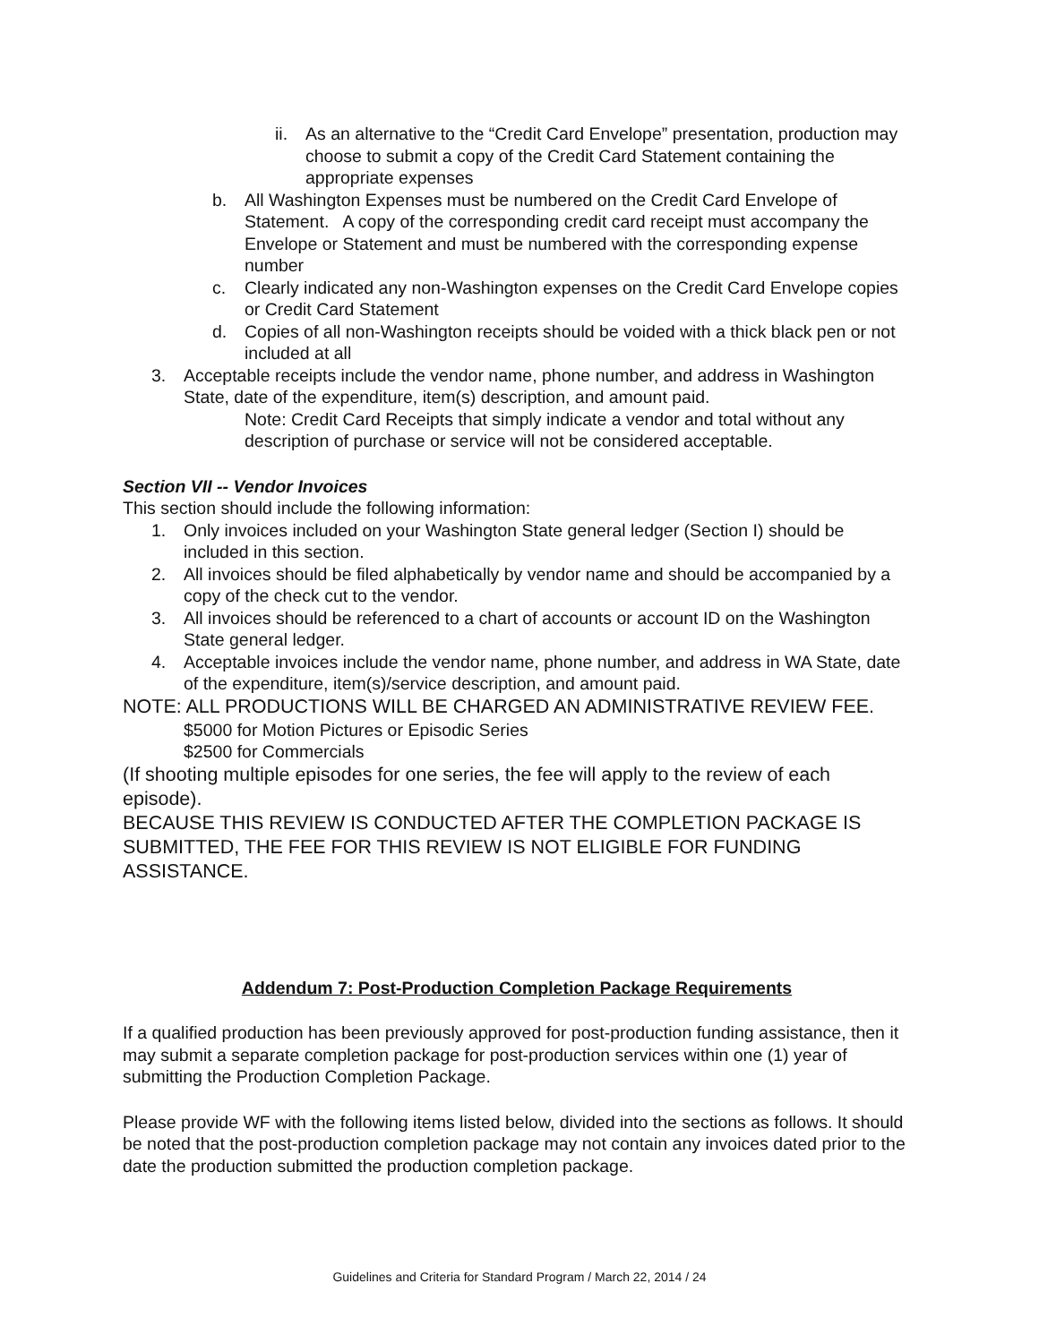ii. As an alternative to the “Credit Card Envelope” presentation, production may choose to submit a copy of the Credit Card Statement containing the appropriate expenses
b. All Washington Expenses must be numbered on the Credit Card Envelope of Statement. A copy of the corresponding credit card receipt must accompany the Envelope or Statement and must be numbered with the corresponding expense number
c. Clearly indicated any non-Washington expenses on the Credit Card Envelope copies or Credit Card Statement
d. Copies of all non-Washington receipts should be voided with a thick black pen or not included at all
3. Acceptable receipts include the vendor name, phone number, and address in Washington State, date of the expenditure, item(s) description, and amount paid.
Note: Credit Card Receipts that simply indicate a vendor and total without any description of purchase or service will not be considered acceptable.
Section VII -- Vendor Invoices
This section should include the following information:
1. Only invoices included on your Washington State general ledger (Section I) should be included in this section.
2. All invoices should be filed alphabetically by vendor name and should be accompanied by a copy of the check cut to the vendor.
3. All invoices should be referenced to a chart of accounts or account ID on the Washington State general ledger.
4. Acceptable invoices include the vendor name, phone number, and address in WA State, date of the expenditure, item(s)/service description, and amount paid.
NOTE: ALL PRODUCTIONS WILL BE CHARGED AN ADMINISTRATIVE REVIEW FEE.
$5000 for Motion Pictures or Episodic Series
$2500 for Commercials
(If shooting multiple episodes for one series, the fee will apply to the review of each episode).
BECAUSE THIS REVIEW IS CONDUCTED AFTER THE COMPLETION PACKAGE IS SUBMITTED, THE FEE FOR THIS REVIEW IS NOT ELIGIBLE FOR FUNDING ASSISTANCE.
Addendum 7: Post-Production Completion Package Requirements
If a qualified production has been previously approved for post-production funding assistance, then it may submit a separate completion package for post-production services within one (1) year of submitting the Production Completion Package.
Please provide WF with the following items listed below, divided into the sections as follows. It should be noted that the post-production completion package may not contain any invoices dated prior to the date the production submitted the production completion package.
Guidelines and Criteria for Standard Program / March 22, 2014 / 24